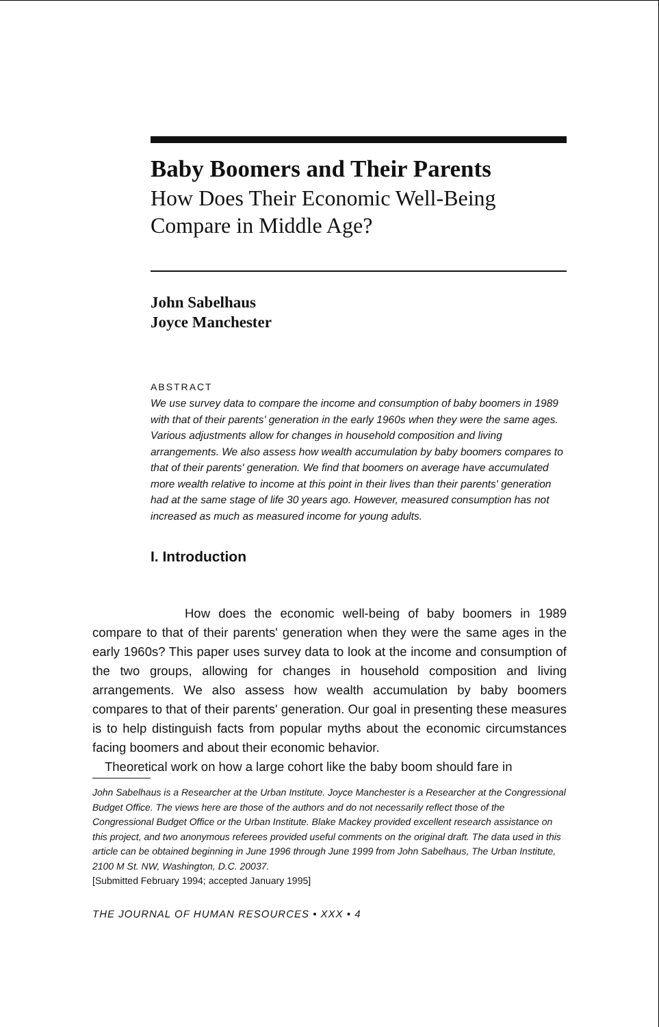Baby Boomers and Their Parents
How Does Their Economic Well-Being
Compare in Middle Age?
John Sabelhaus
Joyce Manchester
ABSTRACT
We use survey data to compare the income and consumption of baby boomers in 1989 with that of their parents' generation in the early 1960s when they were the same ages. Various adjustments allow for changes in household composition and living arrangements. We also assess how wealth accumulation by baby boomers compares to that of their parents' generation. We find that boomers on average have accumulated more wealth relative to income at this point in their lives than their parents' generation had at the same stage of life 30 years ago. However, measured consumption has not increased as much as measured income for young adults.
I. Introduction
How does the economic well-being of baby boomers in 1989 compare to that of their parents' generation when they were the same ages in the early 1960s? This paper uses survey data to look at the income and consumption of the two groups, allowing for changes in household composition and living arrangements. We also assess how wealth accumulation by baby boomers compares to that of their parents' generation. Our goal in presenting these measures is to help distinguish facts from popular myths about the economic circumstances facing boomers and about their economic behavior.
Theoretical work on how a large cohort like the baby boom should fare in
John Sabelhaus is a Researcher at the Urban Institute. Joyce Manchester is a Researcher at the Congressional Budget Office. The views here are those of the authors and do not necessarily reflect those of the Congressional Budget Office or the Urban Institute. Blake Mackey provided excellent research assistance on this project, and two anonymous referees provided useful comments on the original draft. The data used in this article can be obtained beginning in June 1996 through June 1999 from John Sabelhaus, The Urban Institute, 2100 M St. NW, Washington, D.C. 20037.
[Submitted February 1994; accepted January 1995]
THE JOURNAL OF HUMAN RESOURCES • XXX • 4